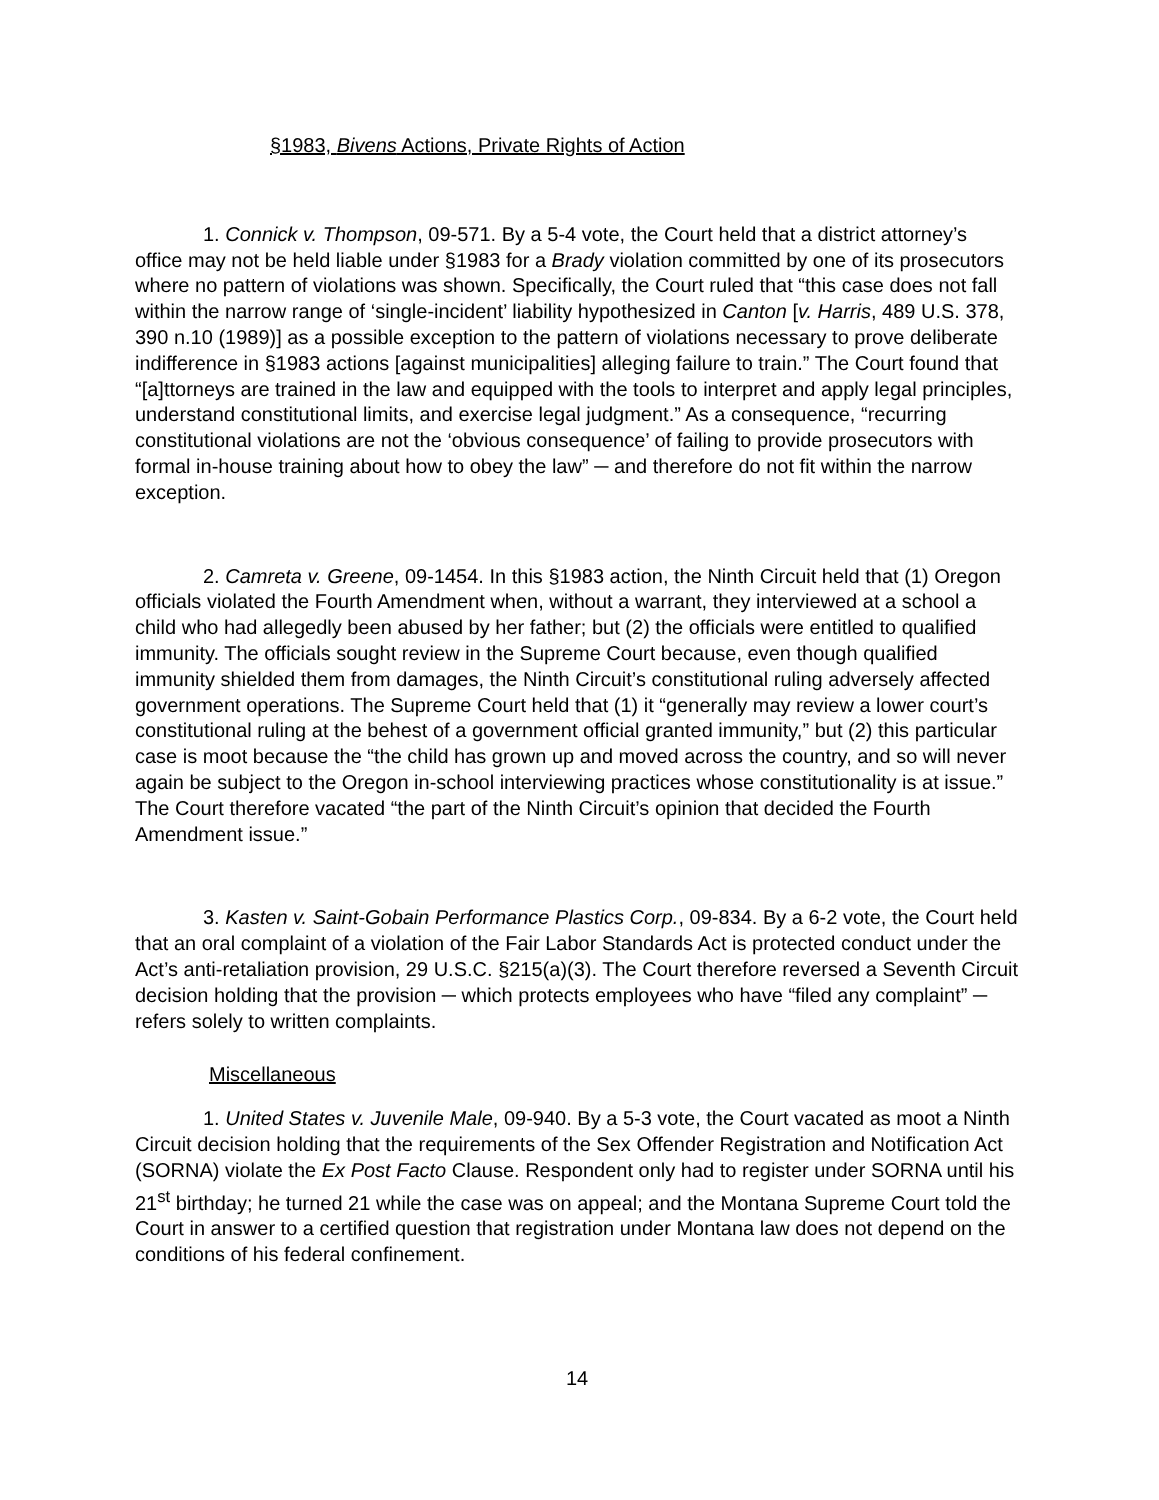§1983, Bivens Actions, Private Rights of Action
1. Connick v. Thompson, 09-571. By a 5-4 vote, the Court held that a district attorney’s office may not be held liable under §1983 for a Brady violation committed by one of its prosecutors where no pattern of violations was shown. Specifically, the Court ruled that “this case does not fall within the narrow range of ‘single-incident’ liability hypothesized in Canton [v. Harris, 489 U.S. 378, 390 n.10 (1989)] as a possible exception to the pattern of violations necessary to prove deliberate indifference in §1983 actions [against municipalities] alleging failure to train.” The Court found that “[a]ttorneys are trained in the law and equipped with the tools to interpret and apply legal principles, understand constitutional limits, and exercise legal judgment.” As a consequence, “recurring constitutional violations are not the ‘obvious consequence’ of failing to provide prosecutors with formal in-house training about how to obey the law” ─ and therefore do not fit within the narrow exception.
2. Camreta v. Greene, 09-1454. In this §1983 action, the Ninth Circuit held that (1) Oregon officials violated the Fourth Amendment when, without a warrant, they interviewed at a school a child who had allegedly been abused by her father; but (2) the officials were entitled to qualified immunity. The officials sought review in the Supreme Court because, even though qualified immunity shielded them from damages, the Ninth Circuit’s constitutional ruling adversely affected government operations. The Supreme Court held that (1) it “generally may review a lower court’s constitutional ruling at the behest of a government official granted immunity,” but (2) this particular case is moot because the “the child has grown up and moved across the country, and so will never again be subject to the Oregon in-school interviewing practices whose constitutionality is at issue.” The Court therefore vacated “the part of the Ninth Circuit’s opinion that decided the Fourth Amendment issue.”
3. Kasten v. Saint-Gobain Performance Plastics Corp., 09-834. By a 6-2 vote, the Court held that an oral complaint of a violation of the Fair Labor Standards Act is protected conduct under the Act’s anti-retaliation provision, 29 U.S.C. §215(a)(3). The Court therefore reversed a Seventh Circuit decision holding that the provision ─ which protects employees who have “filed any complaint” ─ refers solely to written complaints.
Miscellaneous
1. United States v. Juvenile Male, 09-940. By a 5-3 vote, the Court vacated as moot a Ninth Circuit decision holding that the requirements of the Sex Offender Registration and Notification Act (SORNA) violate the Ex Post Facto Clause. Respondent only had to register under SORNA until his 21<sup>st</sup> birthday; he turned 21 while the case was on appeal; and the Montana Supreme Court told the Court in answer to a certified question that registration under Montana law does not depend on the conditions of his federal confinement.
14